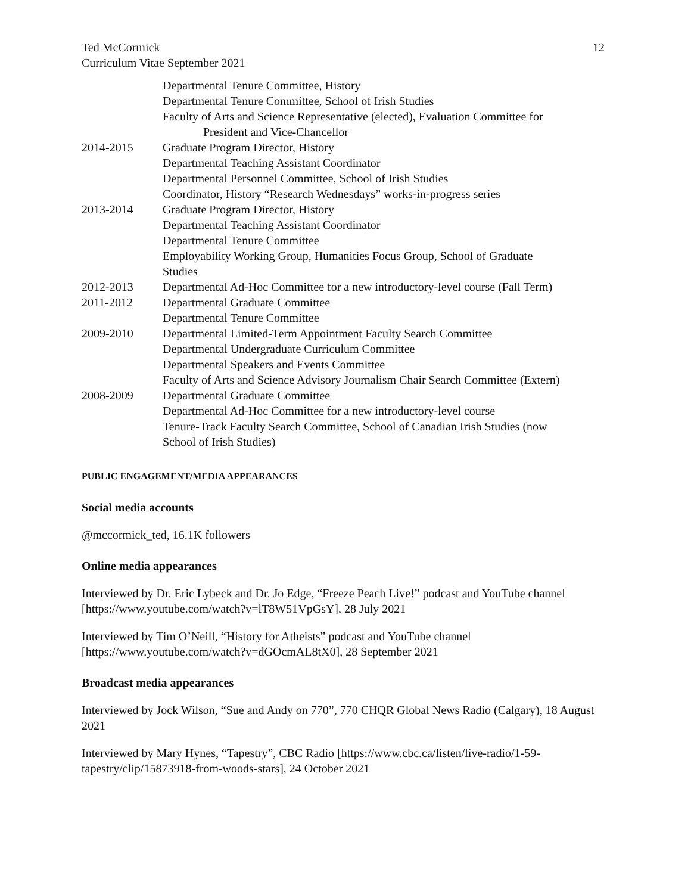Ted McCormick
Curriculum Vitae September 2021
12
Departmental Tenure Committee, History
Departmental Tenure Committee, School of Irish Studies
Faculty of Arts and Science Representative (elected), Evaluation Committee for
President and Vice-Chancellor
2014-2015 Graduate Program Director, History
Departmental Teaching Assistant Coordinator
Departmental Personnel Committee, School of Irish Studies
Coordinator, History “Research Wednesdays” works-in-progress series
2013-2014 Graduate Program Director, History
Departmental Teaching Assistant Coordinator
Departmental Tenure Committee
Employability Working Group, Humanities Focus Group, School of Graduate
Studies
2012-2013 Departmental Ad-Hoc Committee for a new introductory-level course (Fall Term)
2011-2012 Departmental Graduate Committee
Departmental Tenure Committee
2009-2010 Departmental Limited-Term Appointment Faculty Search Committee
Departmental Undergraduate Curriculum Committee
Departmental Speakers and Events Committee
Faculty of Arts and Science Advisory Journalism Chair Search Committee (Extern)
2008-2009 Departmental Graduate Committee
Departmental Ad-Hoc Committee for a new introductory-level course
Tenure-Track Faculty Search Committee, School of Canadian Irish Studies (now
School of Irish Studies)
PUBLIC ENGAGEMENT/MEDIA APPEARANCES
Social media accounts
@mccormick_ted, 16.1K followers
Online media appearances
Interviewed by Dr. Eric Lybeck and Dr. Jo Edge, “Freeze Peach Live!” podcast and YouTube channel [https://www.youtube.com/watch?v=lT8W51VpGsY], 28 July 2021
Interviewed by Tim O’Neill, “History for Atheists” podcast and YouTube channel [https://www.youtube.com/watch?v=dGOcmAL8tX0], 28 September 2021
Broadcast media appearances
Interviewed by Jock Wilson, “Sue and Andy on 770”, 770 CHQR Global News Radio (Calgary), 18 August 2021
Interviewed by Mary Hynes, “Tapestry”, CBC Radio [https://www.cbc.ca/listen/live-radio/1-59-tapestry/clip/15873918-from-woods-stars], 24 October 2021